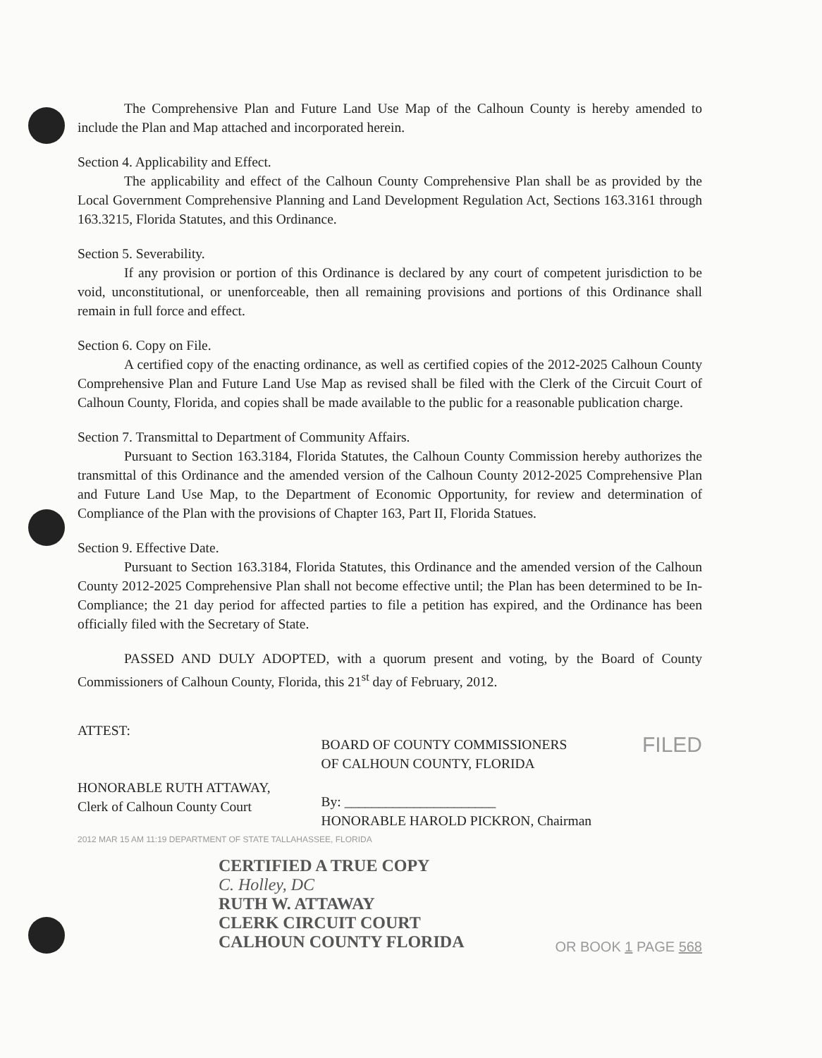The Comprehensive Plan and Future Land Use Map of the Calhoun County is hereby amended to include the Plan and Map attached and incorporated herein.
Section 4. Applicability and Effect.
The applicability and effect of the Calhoun County Comprehensive Plan shall be as provided by the Local Government Comprehensive Planning and Land Development Regulation Act, Sections 163.3161 through 163.3215, Florida Statutes, and this Ordinance.
Section 5. Severability.
If any provision or portion of this Ordinance is declared by any court of competent jurisdiction to be void, unconstitutional, or unenforceable, then all remaining provisions and portions of this Ordinance shall remain in full force and effect.
Section 6. Copy on File.
A certified copy of the enacting ordinance, as well as certified copies of the 2012-2025 Calhoun County Comprehensive Plan and Future Land Use Map as revised shall be filed with the Clerk of the Circuit Court of Calhoun County, Florida, and copies shall be made available to the public for a reasonable publication charge.
Section 7. Transmittal to Department of Community Affairs.
Pursuant to Section 163.3184, Florida Statutes, the Calhoun County Commission hereby authorizes the transmittal of this Ordinance and the amended version of the Calhoun County 2012-2025 Comprehensive Plan and Future Land Use Map, to the Department of Economic Opportunity, for review and determination of Compliance of the Plan with the provisions of Chapter 163, Part II, Florida Statues.
Section 9. Effective Date.
Pursuant to Section 163.3184, Florida Statutes, this Ordinance and the amended version of the Calhoun County 2012-2025 Comprehensive Plan shall not become effective until; the Plan has been determined to be In-Compliance; the 21 day period for affected parties to file a petition has expired, and the Ordinance has been officially filed with the Secretary of State.
PASSED AND DULY ADOPTED, with a quorum present and voting, by the Board of County Commissioners of Calhoun County, Florida, this 21<sup>st</sup> day of February, 2012.
ATTEST:
HONORABLE RUTH ATTAWAY,
Clerk of Calhoun County Court
BOARD OF COUNTY COMMISSIONERS
OF CALHOUN COUNTY, FLORIDA
By: ______________________
HONORABLE HAROLD PICKRON, Chairman
FILED
2012 MAR 15 AM 11:19 DEPARTMENT OF STATE TALLAHASSEE, FLORIDA
CERTIFIED A TRUE COPY
C. Holley, DC
RUTH W. ATTAWAY
CLERK CIRCUIT COURT
CALHOUN COUNTY FLORIDA
OR BOOK 1 PAGE 568